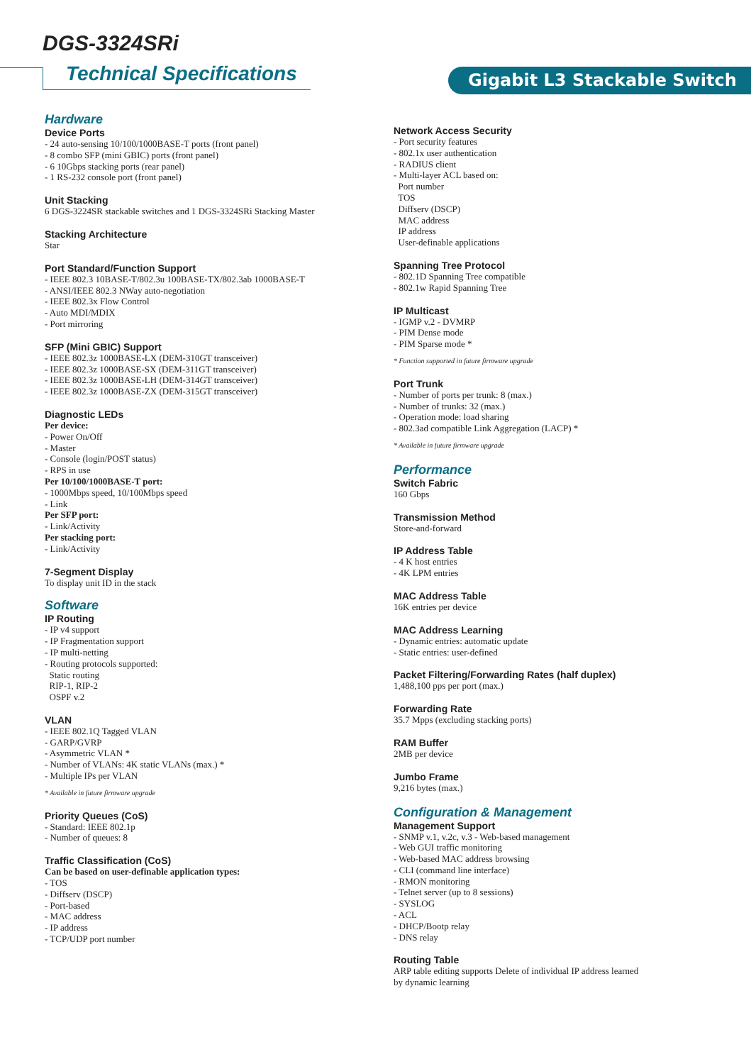DGS-3324SRi
Technical Specifications Gigabit L3 Stackable Switch
Hardware
Device Ports
- 24 auto-sensing 10/100/1000BASE-T ports (front panel)
- 8 combo SFP (mini GBIC) ports (front panel)
- 6 10Gbps stacking ports (rear panel)
- 1 RS-232 console port (front panel)
Unit Stacking
6 DGS-3224SR stackable switches and 1 DGS-3324SRi Stacking Master
Stacking Architecture
Star
Port Standard/Function Support
- IEEE 802.3 10BASE-T/802.3u 100BASE-TX/802.3ab 1000BASE-T
- ANSI/IEEE 802.3 NWay auto-negotiation
- IEEE 802.3x Flow Control
- Auto MDI/MDIX
- Port mirroring
SFP (Mini GBIC) Support
- IEEE 802.3z 1000BASE-LX (DEM-310GT transceiver)
- IEEE 802.3z 1000BASE-SX (DEM-311GT transceiver)
- IEEE 802.3z 1000BASE-LH (DEM-314GT transceiver)
- IEEE 802.3z 1000BASE-ZX (DEM-315GT transceiver)
Diagnostic LEDs
Per device:
- Power On/Off
- Master
- Console (login/POST status)
- RPS in use
Per 10/100/1000BASE-T port:
- 1000Mbps speed, 10/100Mbps speed
- Link
Per SFP port:
- Link/Activity
Per stacking port:
- Link/Activity
7-Segment Display
To display unit ID in the stack
Software
IP Routing
- IP v4 support
- IP Fragmentation support
- IP multi-netting
- Routing protocols supported:
Static routing
RIP-1, RIP-2
OSPF v.2
VLAN
- IEEE 802.1Q Tagged VLAN
- GARP/GVRP
- Asymmetric VLAN *
- Number of VLANs: 4K static VLANs (max.) *
- Multiple IPs per VLAN
* Available in future firmware upgrade
Priority Queues (CoS)
- Standard: IEEE 802.1p
- Number of queues: 8
Traffic Classification (CoS)
Can be based on user-definable application types:
- TOS
- Diffserv (DSCP)
- Port-based
- MAC address
- IP address
- TCP/UDP port number
Network Access Security
- Port security features
- 802.1x user authentication
- RADIUS client
- Multi-layer ACL based on:
Port number
TOS
Diffserv (DSCP)
MAC address
IP address
User-definable applications
Spanning Tree Protocol
- 802.1D Spanning Tree compatible
- 802.1w Rapid Spanning Tree
IP Multicast
- IGMP v.2 - DVMRP
- PIM Dense mode
- PIM Sparse mode *
* Function supported in future firmware upgrade
Port Trunk
- Number of ports per trunk: 8 (max.)
- Number of trunks: 32 (max.)
- Operation mode: load sharing
- 802.3ad compatible Link Aggregation (LACP) *
* Available in future firmware upgrade
Performance
Switch Fabric
160 Gbps
Transmission Method
Store-and-forward
IP Address Table
- 4 K host entries
- 4K LPM entries
MAC Address Table
16K entries per device
MAC Address Learning
- Dynamic entries: automatic update
- Static entries: user-defined
Packet Filtering/Forwarding Rates (half duplex)
1,488,100 pps per port (max.)
Forwarding Rate
35.7 Mpps (excluding stacking ports)
RAM Buffer
2MB per device
Jumbo Frame
9,216 bytes (max.)
Configuration & Management
Management Support
- SNMP v.1, v.2c, v.3 - Web-based management
- Web GUI traffic monitoring
- Web-based MAC address browsing
- CLI (command line interface)
- RMON monitoring
- Telnet server (up to 8 sessions)
- SYSLOG
- ACL
- DHCP/Bootp relay
- DNS relay
Routing Table
ARP table editing supports Delete of individual IP address learned
by dynamic learning